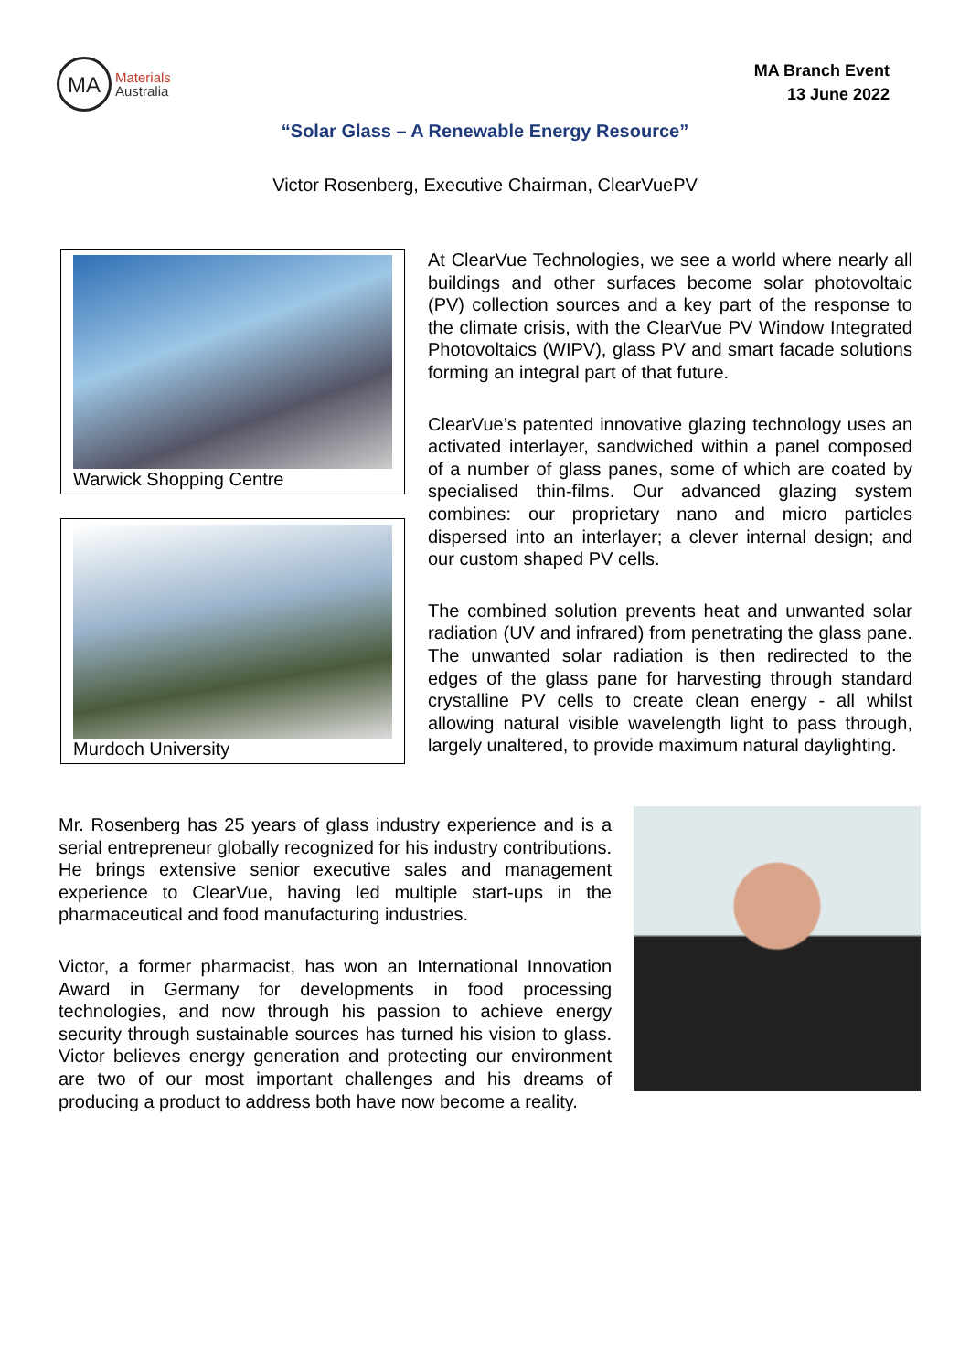MA
Materials
Australia
MA Branch Event
13 June 2022
“Solar Glass – A Renewable Energy Resource”
Victor Rosenberg, Executive Chairman, ClearVuePV
Warwick Shopping Centre
Murdoch University
At ClearVue Technologies, we see a world where nearly all buildings and other surfaces become solar photovoltaic (PV) collection sources and a key part of the response to the climate crisis, with the ClearVue PV Window Integrated Photovoltaics (WIPV), glass PV and smart facade solutions forming an integral part of that future.
ClearVue’s patented innovative glazing technology uses an activated interlayer, sandwiched within a panel composed of a number of glass panes, some of which are coated by specialised thin-films. Our advanced glazing system combines: our proprietary nano and micro particles dispersed into an interlayer; a clever internal design; and our custom shaped PV cells.
The combined solution prevents heat and unwanted solar radiation (UV and infrared) from penetrating the glass pane. The unwanted solar radiation is then redirected to the edges of the glass pane for harvesting through standard crystalline PV cells to create clean energy - all whilst allowing natural visible wavelength light to pass through, largely unaltered, to provide maximum natural daylighting.
Mr. Rosenberg has 25 years of glass industry experience and is a serial entrepreneur globally recognized for his industry contributions. He brings extensive senior executive sales and management experience to ClearVue, having led multiple start-ups in the pharmaceutical and food manufacturing industries.
Victor, a former pharmacist, has won an International Innovation Award in Germany for developments in food processing technologies, and now through his passion to achieve energy security through sustainable sources has turned his vision to glass. Victor believes energy generation and protecting our environment are two of our most important challenges and his dreams of producing a product to address both have now become a reality.